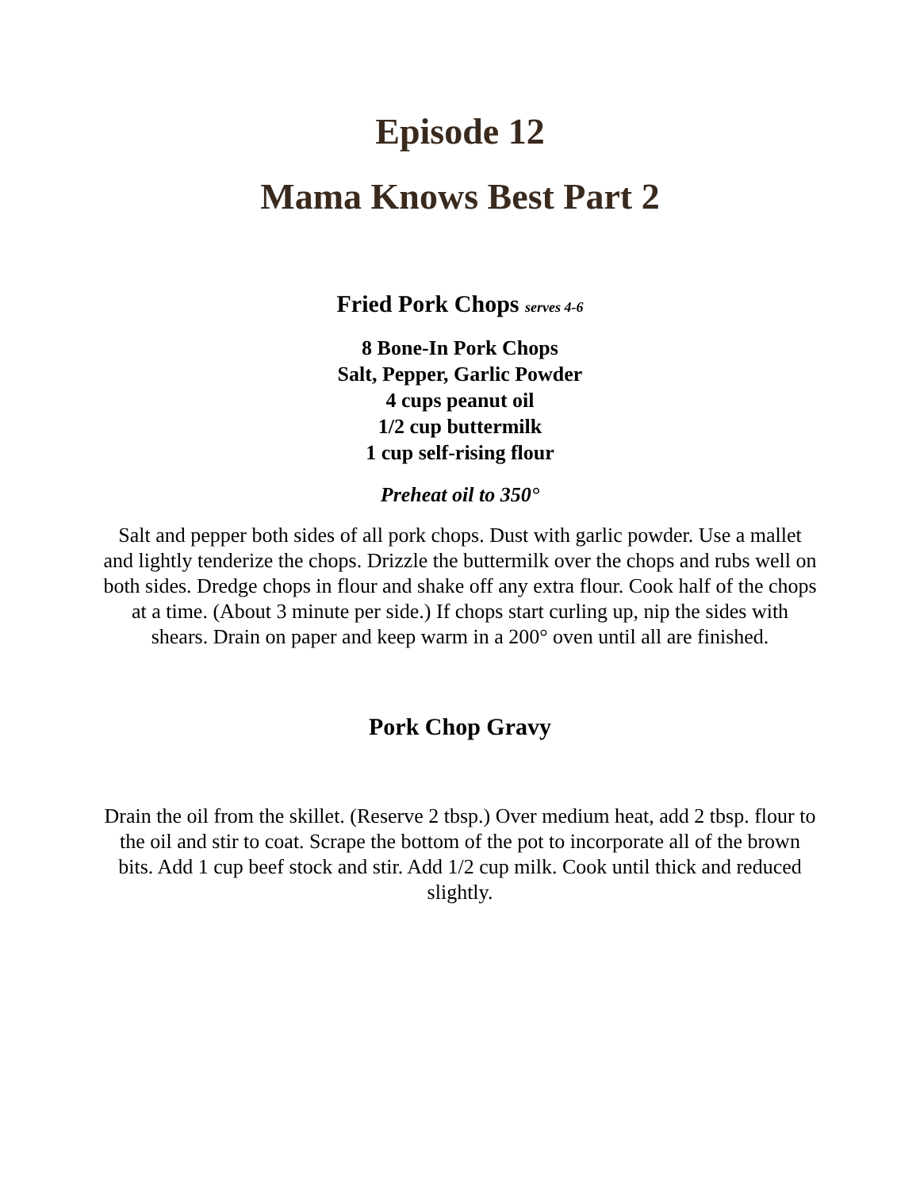Episode 12
Mama Knows Best Part 2
Fried Pork Chops serves 4-6
8 Bone-In Pork Chops
Salt, Pepper, Garlic Powder
4 cups peanut oil
1/2 cup buttermilk
1 cup self-rising flour
Preheat oil to 350°
Salt and pepper both sides of all pork chops. Dust with garlic powder. Use a mallet and lightly tenderize the chops. Drizzle the buttermilk over the chops and rubs well on both sides. Dredge chops in flour and shake off any extra flour. Cook half of the chops at a time. (About 3 minute per side.) If chops start curling up, nip the sides with shears. Drain on paper and keep warm in a 200° oven until all are finished.
Pork Chop Gravy
Drain the oil from the skillet. (Reserve 2 tbsp.) Over medium heat, add 2 tbsp. flour to the oil and stir to coat. Scrape the bottom of the pot to incorporate all of the brown bits. Add 1 cup beef stock and stir. Add 1/2 cup milk. Cook until thick and reduced slightly.